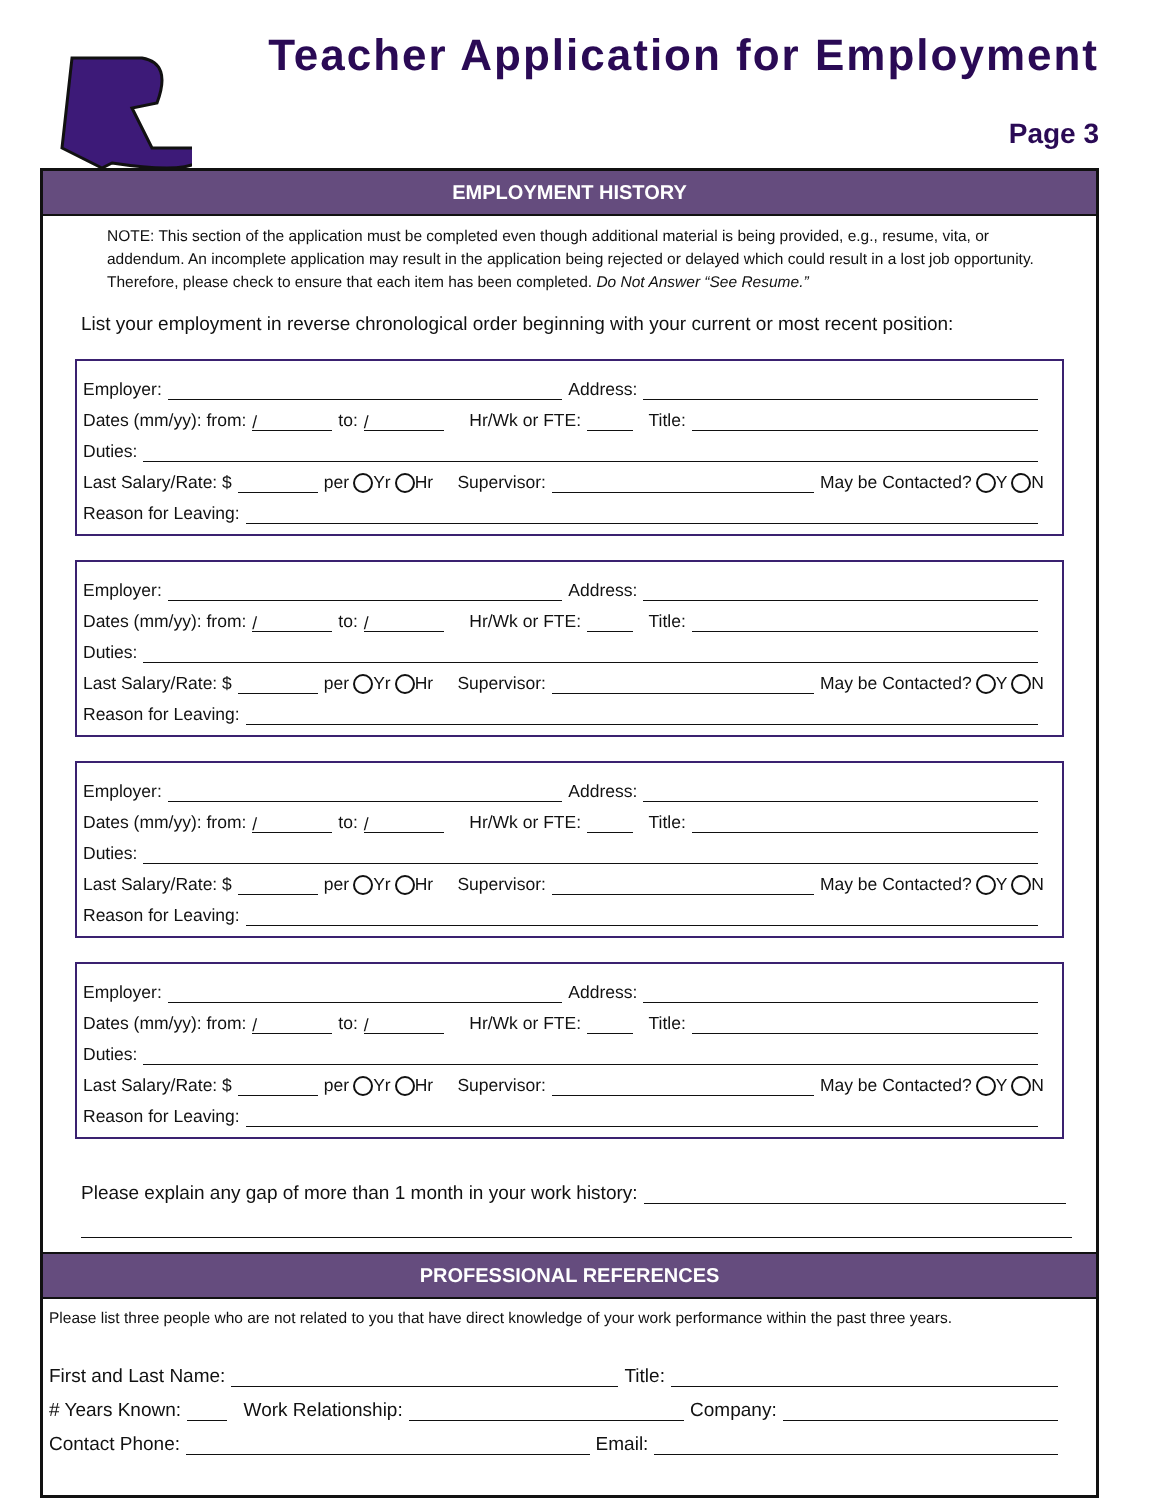Teacher Application for Employment
Page 3
EMPLOYMENT HISTORY
NOTE: This section of the application must be completed even though additional material is being provided, e.g., resume, vita, or addendum. An incomplete application may result in the application being rejected or delayed which could result in a lost job opportunity. Therefore, please check to ensure that each item has been completed. Do Not Answer “See Resume.”
List your employment in reverse chronological order beginning with your current or most recent position:
Employer: Address:
Dates (mm/yy): from: / to: / Hr/Wk or FTE: Title:
Duties:
Last Salary/Rate: $ per Yr Hr Supervisor: May be Contacted? Y N
Reason for Leaving:
Employer: Address:
Dates (mm/yy): from: / to: / Hr/Wk or FTE: Title:
Duties:
Last Salary/Rate: $ per Yr Hr Supervisor: May be Contacted? Y N
Reason for Leaving:
Employer: Address:
Dates (mm/yy): from: / to: / Hr/Wk or FTE: Title:
Duties:
Last Salary/Rate: $ per Yr Hr Supervisor: May be Contacted? Y N
Reason for Leaving:
Employer: Address:
Dates (mm/yy): from: / to: / Hr/Wk or FTE: Title:
Duties:
Last Salary/Rate: $ per Yr Hr Supervisor: May be Contacted? Y N
Reason for Leaving:
Please explain any gap of more than 1 month in your work history:
PROFESSIONAL REFERENCES
Please list three people who are not related to you that have direct knowledge of your work performance within the past three years.
First and Last Name: Title:
# Years Known: Work Relationship: Company:
Contact Phone: Email: